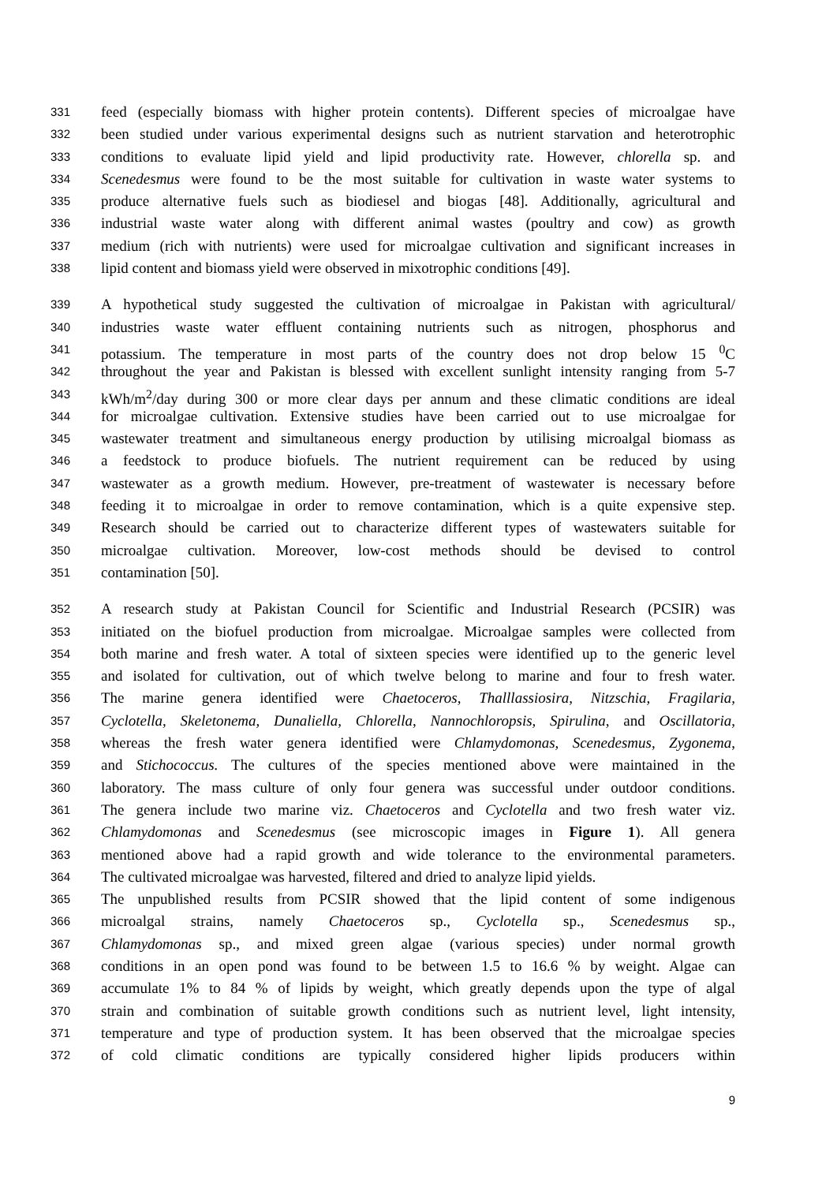331 feed (especially biomass with higher protein contents). Different species of microalgae have
332 been studied under various experimental designs such as nutrient starvation and heterotrophic
333 conditions to evaluate lipid yield and lipid productivity rate. However, chlorella sp. and
334 Scenedesmus were found to be the most suitable for cultivation in waste water systems to
335 produce alternative fuels such as biodiesel and biogas [48]. Additionally, agricultural and
336 industrial waste water along with different animal wastes (poultry and cow) as growth
337 medium (rich with nutrients) were used for microalgae cultivation and significant increases in
338 lipid content and biomass yield were observed in mixotrophic conditions [49].
339 A hypothetical study suggested the cultivation of microalgae in Pakistan with agricultural/
340 industries waste water effluent containing nutrients such as nitrogen, phosphorus and
341 potassium. The temperature in most parts of the country does not drop below 15 <sup>0</sup>C
342 throughout the year and Pakistan is blessed with excellent sunlight intensity ranging from 5-7
343 kWh/m<sup>2</sup>/day during 300 or more clear days per annum and these climatic conditions are ideal
344 for microalgae cultivation. Extensive studies have been carried out to use microalgae for
345 wastewater treatment and simultaneous energy production by utilising microalgal biomass as
346 a feedstock to produce biofuels. The nutrient requirement can be reduced by using
347 wastewater as a growth medium. However, pre-treatment of wastewater is necessary before
348 feeding it to microalgae in order to remove contamination, which is a quite expensive step.
349 Research should be carried out to characterize different types of wastewaters suitable for
350 microalgae cultivation. Moreover, low-cost methods should be devised to control
351 contamination [50].
352 A research study at Pakistan Council for Scientific and Industrial Research (PCSIR) was
353 initiated on the biofuel production from microalgae. Microalgae samples were collected from
354 both marine and fresh water. A total of sixteen species were identified up to the generic level
355 and isolated for cultivation, out of which twelve belong to marine and four to fresh water.
356 The marine genera identified were Chaetoceros, Thalllassiosira, Nitzschia, Fragilaria,
357 Cyclotella, Skeletonema, Dunaliella, Chlorella, Nannochloropsis, Spirulina, and Oscillatoria,
358 whereas the fresh water genera identified were Chlamydomonas, Scenedesmus, Zygonema,
359 and Stichococcus. The cultures of the species mentioned above were maintained in the
360 laboratory. The mass culture of only four genera was successful under outdoor conditions.
361 The genera include two marine viz. Chaetoceros and Cyclotella and two fresh water viz.
362 Chlamydomonas and Scenedesmus (see microscopic images in Figure 1). All genera
363 mentioned above had a rapid growth and wide tolerance to the environmental parameters.
364 The cultivated microalgae was harvested, filtered and dried to analyze lipid yields.
365 The unpublished results from PCSIR showed that the lipid content of some indigenous
366 microalgal strains, namely Chaetoceros sp., Cyclotella sp., Scenedesmus sp.,
367 Chlamydomonas sp., and mixed green algae (various species) under normal growth
368 conditions in an open pond was found to be between 1.5 to 16.6 % by weight. Algae can
369 accumulate 1% to 84 % of lipids by weight, which greatly depends upon the type of algal
370 strain and combination of suitable growth conditions such as nutrient level, light intensity,
371 temperature and type of production system. It has been observed that the microalgae species
372 of cold climatic conditions are typically considered higher lipids producers within
9